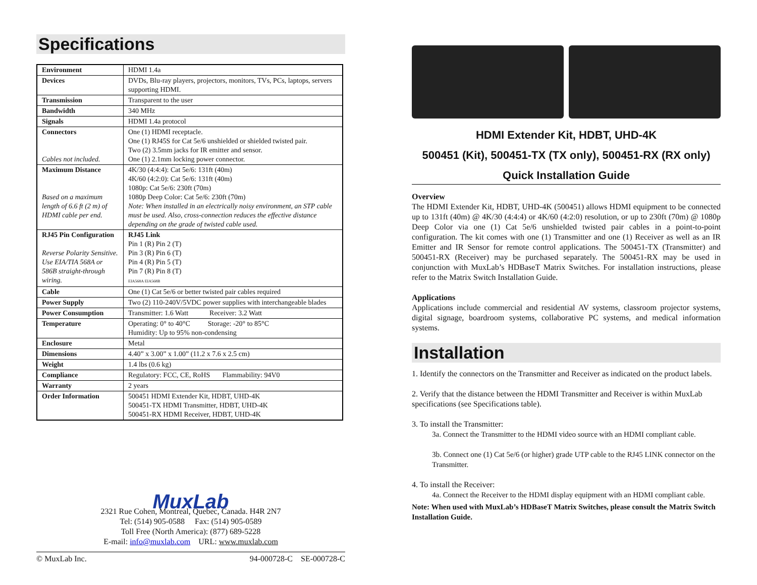Specifications
| Environment | HDMI 1.4a |
| Devices | DVDs, Blu-ray players, projectors, monitors, TVs, PCs, laptops, servers supporting HDMI. |
| Transmission | Transparent to the user |
| Bandwidth | 340 MHz |
| Signals | HDMI 1.4a protocol |
| Connectors Cables not included. | One (1) HDMI receptacle. One (1) RJ45S for Cat 5e/6 unshielded or shielded twisted pair. Two (2) 3.5mm jacks for IR emitter and sensor. One (1) 2.1mm locking power connector. |
| Maximum Distance Based on a maximum length of 6.6 ft (2 m) of HDMI cable per end. | 4K/30 (4:4:4): Cat 5e/6: 131ft (40m) 4K/60 (4:2:0): Cat 5e/6: 131ft (40m) 1080p: Cat 5e/6: 230ft (70m) 1080p Deep Color: Cat 5e/6: 230ft (70m) Note: When installed in an electrically noisy environment, an STP cable must be used. Also, cross-connection reduces the effective distance depending on the grade of twisted cable used. |
| RJ45 Pin Configuration Reverse Polarity Sensitive. Use EIA/TIA 568A or 586B straight-through wiring. | RJ45 Link Pin 1 (R) Pin 2 (T) Pin 3 (R) Pin 6 (T) Pin 4 (R) Pin 5 (T) Pin 7 (R) Pin 8 (T) EIA568A EIA568B |
| Cable | One (1) Cat 5e/6 or better twisted pair cables required |
| Power Supply | Two (2) 110-240V/5VDC power supplies with interchangeable blades |
| Power Consumption | Transmitter: 1.6 Watt Receiver: 3.2 Watt |
| Temperature | Operating: 0° to 40°C Storage: -20° to 85°C Humidity: Up to 95% non-condensing |
| Enclosure | Metal |
| Dimensions | 4.40” x 3.00” x 1.00” (11.2 x 7.6 x 2.5 cm) |
| Weight | 1.4 lbs (0.6 kg) |
| Compliance | Regulatory: FCC, CE, RoHS Flammability: 94V0 |
| Warranty | 2 years |
| Order Information | 500451 HDMI Extender Kit, HDBT, UHD-4K 500451-TX HDMI Transmitter, HDBT, UHD-4K 500451-RX HDMI Receiver, HDBT, UHD-4K |
MuxLab
2321 Rue Cohen, Montreal, Quebec, Canada. H4R 2N7
Tel: (514) 905-0588 Fax: (514) 905-0589
Toll Free (North America): (877) 689-5228
E-mail: info@muxlab.com URL: www.muxlab.com
© MuxLab Inc. 94-000728-C SE-000728-C
HDMI Extender Kit, HDBT, UHD-4K
500451 (Kit), 500451-TX (TX only), 500451-RX (RX only)
Quick Installation Guide
Overview
The HDMI Extender Kit, HDBT, UHD-4K (500451) allows HDMI equipment to be connected up to 131ft (40m) @ 4K/30 (4:4:4) or 4K/60 (4:2:0) resolution, or up to 230ft (70m) @ 1080p Deep Color via one (1) Cat 5e/6 unshielded twisted pair cables in a point-to-point configuration. The kit comes with one (1) Transmitter and one (1) Receiver as well as an IR Emitter and IR Sensor for remote control applications. The 500451-TX (Transmitter) and 500451-RX (Receiver) may be purchased separately. The 500451-RX may be used in conjunction with MuxLab’s HDBaseT Matrix Switches. For installation instructions, please refer to the Matrix Switch Installation Guide.
Applications
Applications include commercial and residential AV systems, classroom projector systems, digital signage, boardroom systems, collaborative PC systems, and medical information systems.
Installation
1. Identify the connectors on the Transmitter and Receiver as indicated on the product labels.
2. Verify that the distance between the HDMI Transmitter and Receiver is within MuxLab specifications (see Specifications table).
3. To install the Transmitter:
3a. Connect the Transmitter to the HDMI video source with an HDMI compliant cable.
3b. Connect one (1) Cat 5e/6 (or higher) grade UTP cable to the RJ45 LINK connector on the Transmitter.
4. To install the Receiver:
4a. Connect the Receiver to the HDMI display equipment with an HDMI compliant cable.
Note: When used with MuxLab’s HDBaseT Matrix Switches, please consult the Matrix Switch Installation Guide.